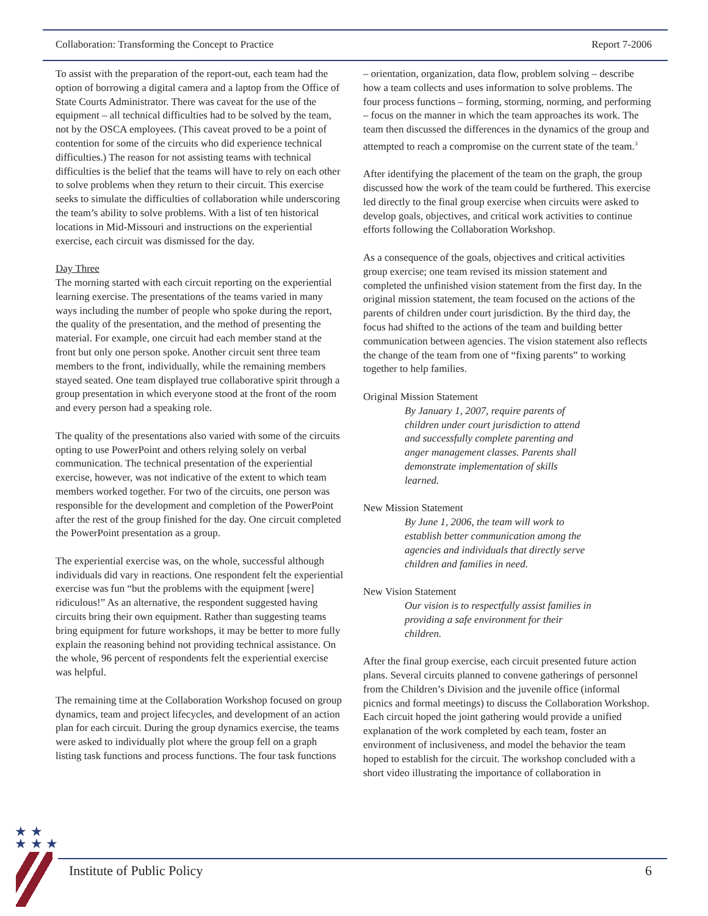Collaboration: Transforming the Concept to Practice Report 7-2006
To assist with the preparation of the report-out, each team had the option of borrowing a digital camera and a laptop from the Office of State Courts Administrator. There was caveat for the use of the equipment – all technical difficulties had to be solved by the team, not by the OSCA employees. (This caveat proved to be a point of contention for some of the circuits who did experience technical difficulties.) The reason for not assisting teams with technical difficulties is the belief that the teams will have to rely on each other to solve problems when they return to their circuit. This exercise seeks to simulate the difficulties of collaboration while underscoring the team’s ability to solve problems. With a list of ten historical locations in Mid-Missouri and instructions on the experiential exercise, each circuit was dismissed for the day.
Day Three
The morning started with each circuit reporting on the experiential learning exercise. The presentations of the teams varied in many ways including the number of people who spoke during the report, the quality of the presentation, and the method of presenting the material. For example, one circuit had each member stand at the front but only one person spoke. Another circuit sent three team members to the front, individually, while the remaining members stayed seated. One team displayed true collaborative spirit through a group presentation in which everyone stood at the front of the room and every person had a speaking role.
The quality of the presentations also varied with some of the circuits opting to use PowerPoint and others relying solely on verbal communication. The technical presentation of the experiential exercise, however, was not indicative of the extent to which team members worked together. For two of the circuits, one person was responsible for the development and completion of the PowerPoint after the rest of the group finished for the day. One circuit completed the PowerPoint presentation as a group.
The experiential exercise was, on the whole, successful although individuals did vary in reactions. One respondent felt the experiential exercise was fun “but the problems with the equipment [were] ridiculous!” As an alternative, the respondent suggested having circuits bring their own equipment. Rather than suggesting teams bring equipment for future workshops, it may be better to more fully explain the reasoning behind not providing technical assistance. On the whole, 96 percent of respondents felt the experiential exercise was helpful.
The remaining time at the Collaboration Workshop focused on group dynamics, team and project lifecycles, and development of an action plan for each circuit. During the group dynamics exercise, the teams were asked to individually plot where the group fell on a graph listing task functions and process functions. The four task functions
– orientation, organization, data flow, problem solving – describe how a team collects and uses information to solve problems. The four process functions – forming, storming, norming, and performing – focus on the manner in which the team approaches its work. The team then discussed the differences in the dynamics of the group and attempted to reach a compromise on the current state of the team.<sup>3</sup>
After identifying the placement of the team on the graph, the group discussed how the work of the team could be furthered. This exercise led directly to the final group exercise when circuits were asked to develop goals, objectives, and critical work activities to continue efforts following the Collaboration Workshop.
As a consequence of the goals, objectives and critical activities group exercise; one team revised its mission statement and completed the unfinished vision statement from the first day. In the original mission statement, the team focused on the actions of the parents of children under court jurisdiction. By the third day, the focus had shifted to the actions of the team and building better communication between agencies. The vision statement also reflects the change of the team from one of “fixing parents” to working together to help families.
Original Mission Statement
By January 1, 2007, require parents of children under court jurisdiction to attend and successfully complete parenting and anger management classes. Parents shall demonstrate implementation of skills learned.
New Mission Statement
By June 1, 2006, the team will work to establish better communication among the agencies and individuals that directly serve children and families in need.
New Vision Statement
Our vision is to respectfully assist families in providing a safe environment for their children.
After the final group exercise, each circuit presented future action plans. Several circuits planned to convene gatherings of personnel from the Children’s Division and the juvenile office (informal picnics and formal meetings) to discuss the Collaboration Workshop. Each circuit hoped the joint gathering would provide a unified explanation of the work completed by each team, foster an environment of inclusiveness, and model the behavior the team hoped to establish for the circuit. The workshop concluded with a short video illustrating the importance of collaboration in
★ ★
★ ★ ★
Institute of Public Policy 6